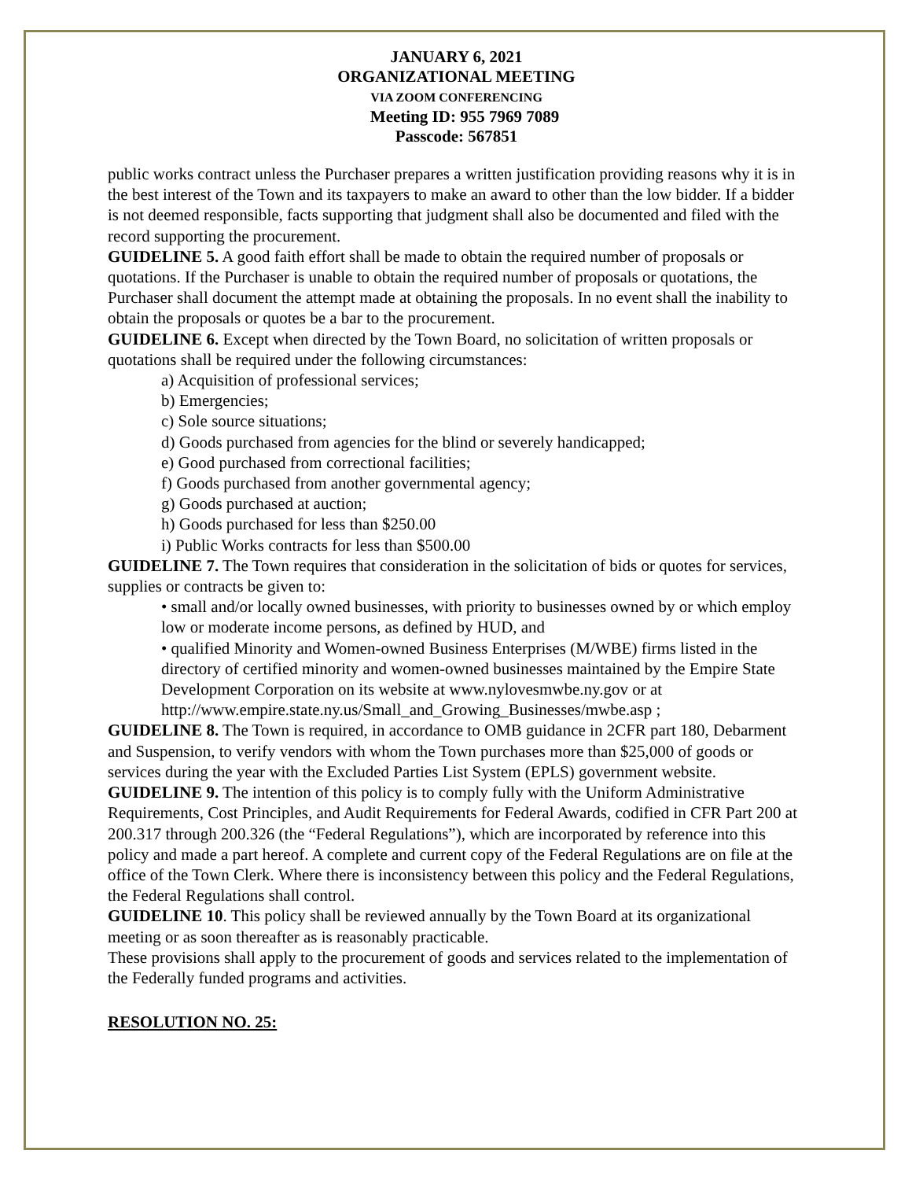JANUARY 6, 2021
ORGANIZATIONAL MEETING
VIA ZOOM CONFERENCING
Meeting ID: 955 7969 7089
Passcode: 567851
public works contract unless the Purchaser prepares a written justification providing reasons why it is in the best interest of the Town and its taxpayers to make an award to other than the low bidder. If a bidder is not deemed responsible, facts supporting that judgment shall also be documented and filed with the record supporting the procurement.
GUIDELINE 5. A good faith effort shall be made to obtain the required number of proposals or quotations. If the Purchaser is unable to obtain the required number of proposals or quotations, the Purchaser shall document the attempt made at obtaining the proposals. In no event shall the inability to obtain the proposals or quotes be a bar to the procurement.
GUIDELINE 6. Except when directed by the Town Board, no solicitation of written proposals or quotations shall be required under the following circumstances:
a) Acquisition of professional services;
b) Emergencies;
c) Sole source situations;
d) Goods purchased from agencies for the blind or severely handicapped;
e) Good purchased from correctional facilities;
f) Goods purchased from another governmental agency;
g) Goods purchased at auction;
h) Goods purchased for less than $250.00
i) Public Works contracts for less than $500.00
GUIDELINE 7. The Town requires that consideration in the solicitation of bids or quotes for services, supplies or contracts be given to:
• small and/or locally owned businesses, with priority to businesses owned by or which employ low or moderate income persons, as defined by HUD, and
• qualified Minority and Women-owned Business Enterprises (M/WBE) firms listed in the directory of certified minority and women-owned businesses maintained by the Empire State Development Corporation on its website at www.nylovesmwbe.ny.gov or at http://www.empire.state.ny.us/Small_and_Growing_Businesses/mwbe.asp ;
GUIDELINE 8. The Town is required, in accordance to OMB guidance in 2CFR part 180, Debarment and Suspension, to verify vendors with whom the Town purchases more than $25,000 of goods or services during the year with the Excluded Parties List System (EPLS) government website.
GUIDELINE 9. The intention of this policy is to comply fully with the Uniform Administrative Requirements, Cost Principles, and Audit Requirements for Federal Awards, codified in CFR Part 200 at 200.317 through 200.326 (the “Federal Regulations”), which are incorporated by reference into this policy and made a part hereof. A complete and current copy of the Federal Regulations are on file at the office of the Town Clerk. Where there is inconsistency between this policy and the Federal Regulations, the Federal Regulations shall control.
GUIDELINE 10. This policy shall be reviewed annually by the Town Board at its organizational meeting or as soon thereafter as is reasonably practicable.
These provisions shall apply to the procurement of goods and services related to the implementation of the Federally funded programs and activities.
RESOLUTION NO. 25: